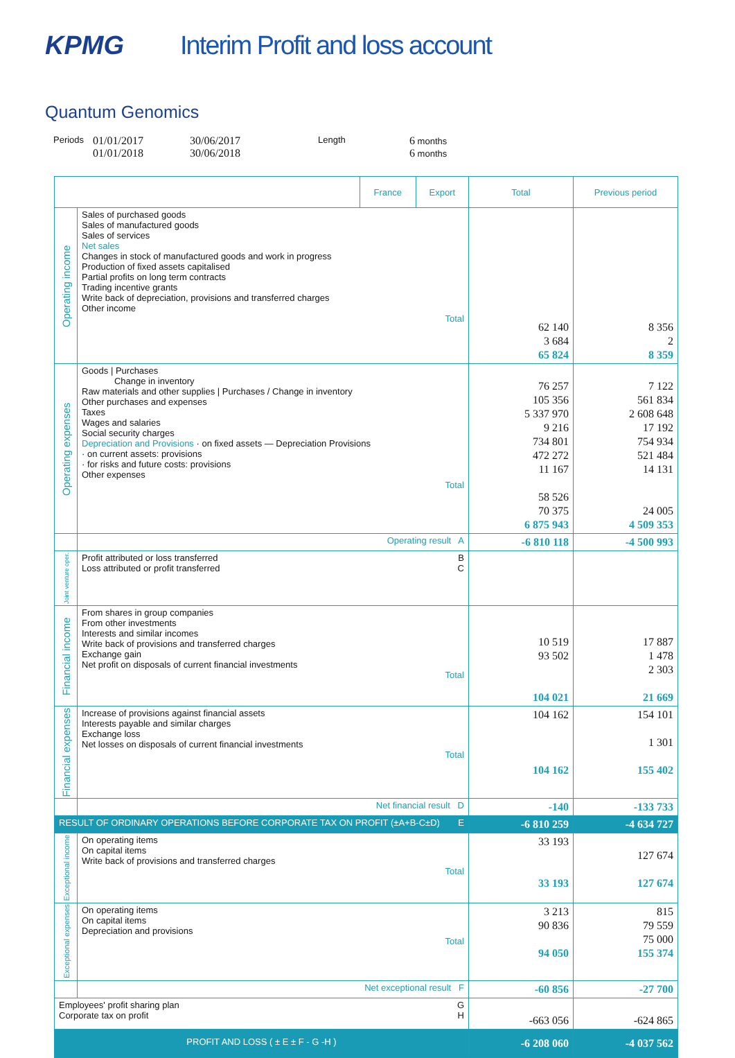KPMG
Interim Profit and loss account
Quantum Genomics
Periods 01/01/2017
01/01/2018 30/06/2017
30/06/2018 Length 6 months
6 months
| | | France | Export | Total | Previous period |
| --- | --- | --- | --- | --- | --- |
| Operating income | Sales of purchased goods Sales of manufactured goods Sales of services Net sales Changes in stock of manufactured goods and work in progress Production of fixed assets capitalised Partial profits on long term contracts Trading incentive grants Write back of depreciation, provisions and transferred charges Other income Total | | | 62 140 3 684 65 824 | 8 356 2 8 359 |
| Operating expenses | Goods / Purchases Change in inventory Raw materials and other supplies / Purchases / Change in inventory Other purchases and expenses Taxes Wages and salaries Social security charges Depreciation and Provisions · on fixed assets — Depreciation Provisions · on current assets: provisions · for risks and future costs: provisions Other expenses Total | | | 76 257 105 356 5 337 970 9 216 734 801 472 272 11 167 58 526 70 375 6 875 943 | 7 122 561 834 2 608 648 17 192 754 934 521 484 14 131 24 005 4 509 353 |
| | Operating result A | | | -6 810 118 | -4 500 993 |
| Joint venture oper. | Profit attributed or loss transferred B Loss attributed or profit transferred C | | | | |
| Financial income | From shares in group companies From other investments Interests and similar incomes Write back of provisions and transferred charges Exchange gain Net profit on disposals of current financial investments Total | | | 10 519 93 502 104 021 | 17 887 1 478 2 303 21 669 |
| Financial expenses | Increase of provisions against financial assets Interests payable and similar charges Exchange loss Net losses on disposals of current financial investments Total | | | 104 162 104 162 | 154 101 1 301 155 402 |
| | Net financial result D | | | -140 | -133 733 |
| RESULT OF ORDINARY OPERATIONS BEFORE CORPORATE TAX ON PROFIT (±A+B-C±D) E | | | | -6 810 259 | -4 634 727 |
| Exceptional income | On operating items On capital items Write back of provisions and transferred charges Total | | | 33 193 33 193 | 127 674 127 674 |
| Exceptional expenses | On operating items On capital items Depreciation and provisions Total | | | 3 213 90 836 94 050 | 815 79 559 75 000 155 374 |
| | Net exceptional result F | | | -60 856 | -27 700 |
| Employees' profit sharing plan G Corporate tax on profit H | | | | -663 056 | -624 865 |
| PROFIT AND LOSS ( ± E ± F - G -H ) | | | | -6 208 060 | -4 037 562 |